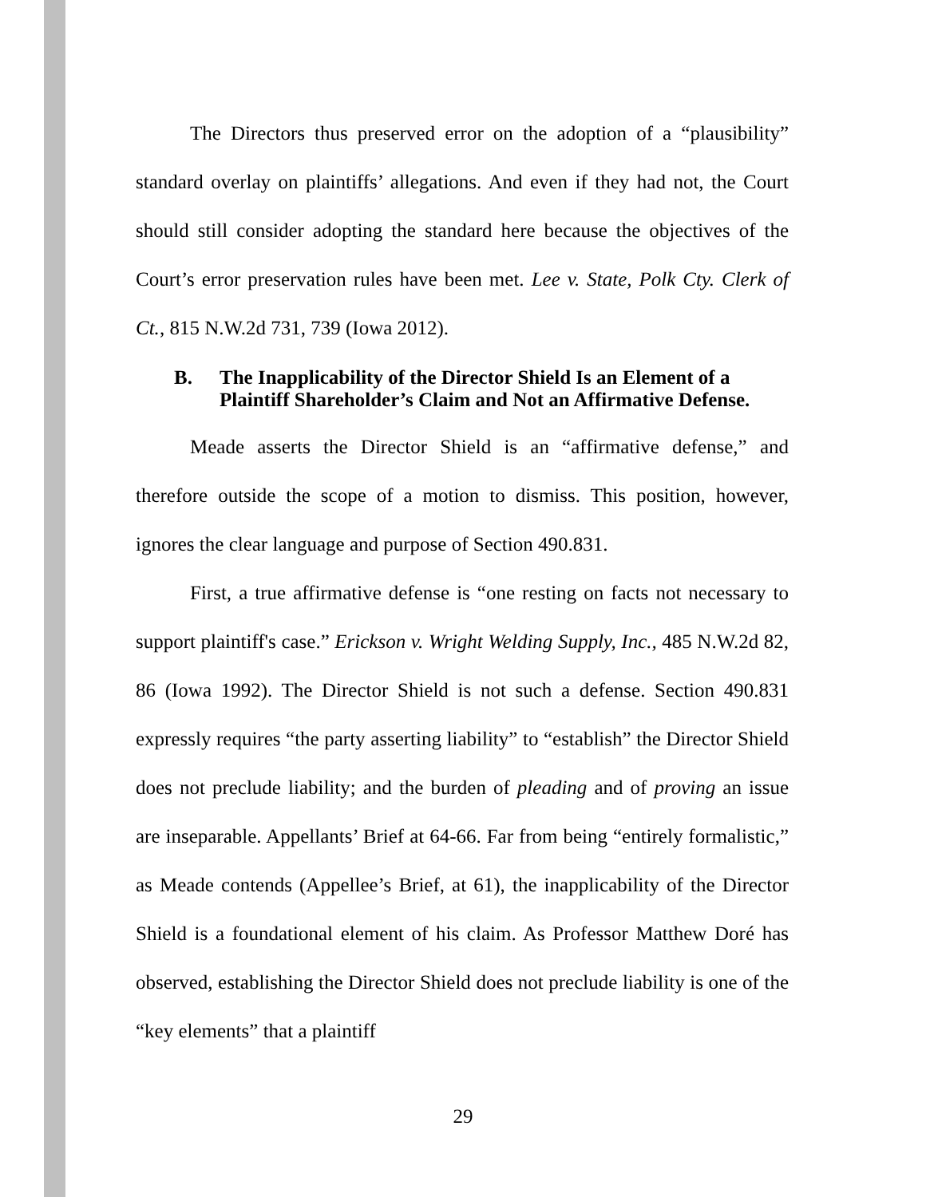The Directors thus preserved error on the adoption of a “plausibility” standard overlay on plaintiffs’ allegations. And even if they had not, the Court should still consider adopting the standard here because the objectives of the Court’s error preservation rules have been met. Lee v. State, Polk Cty. Clerk of Ct., 815 N.W.2d 731, 739 (Iowa 2012).
B. The Inapplicability of the Director Shield Is an Element of a Plaintiff Shareholder’s Claim and Not an Affirmative Defense.
Meade asserts the Director Shield is an “affirmative defense,” and therefore outside the scope of a motion to dismiss. This position, however, ignores the clear language and purpose of Section 490.831.
First, a true affirmative defense is “one resting on facts not necessary to support plaintiff's case.” Erickson v. Wright Welding Supply, Inc., 485 N.W.2d 82, 86 (Iowa 1992). The Director Shield is not such a defense. Section 490.831 expressly requires “the party asserting liability” to “establish” the Director Shield does not preclude liability; and the burden of pleading and of proving an issue are inseparable. Appellants’ Brief at 64-66. Far from being “entirely formalistic,” as Meade contends (Appellee’s Brief, at 61), the inapplicability of the Director Shield is a foundational element of his claim. As Professor Matthew Doré has observed, establishing the Director Shield does not preclude liability is one of the “key elements” that a plaintiff
29